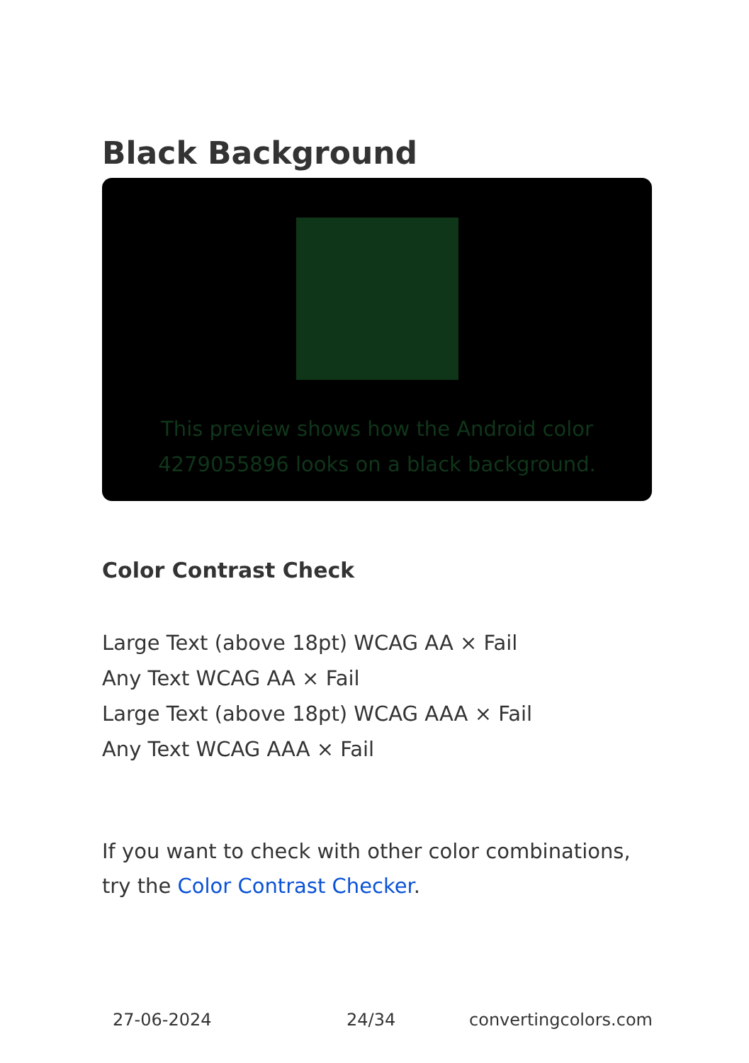Black Background
This preview shows how the Android color 4279055896 looks on a black background.
Color Contrast Check
Large Text (above 18pt) WCAG AA × Fail
Any Text WCAG AA × Fail
Large Text (above 18pt) WCAG AAA × Fail
Any Text WCAG AAA × Fail
If you want to check with other color combinations, try the Color Contrast Checker.
27-06-2024 24/34 convertingcolors.com